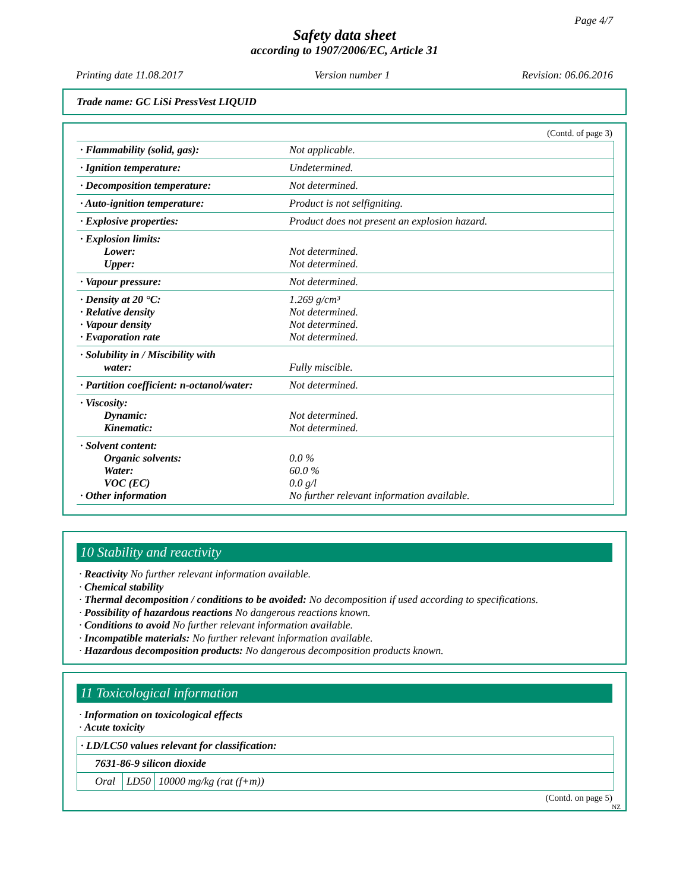Page 4/7
Safety data sheet
according to 1907/2006/EC, Article 31
Printing date 11.08.2017 Version number 1 Revision: 06.06.2016
Trade name: GC LiSi PressVest LIQUID
(Contd. of page 3)
| · Flammability (solid, gas): | Not applicable. |
| · Ignition temperature: | Undetermined. |
| · Decomposition temperature: | Not determined. |
| · Auto-ignition temperature: | Product is not selfigniting. |
| · Explosive properties: | Product does not present an explosion hazard. |
| · Explosion limits: Lower: Upper: | Not determined. Not determined. |
| · Vapour pressure: | Not determined. |
| · Density at 20 °C: · Relative density · Vapour density · Evaporation rate | 1.269 g/cm³ Not determined. Not determined. Not determined. |
| · Solubility in / Miscibility with water: | Fully miscible. |
| · Partition coefficient: n-octanol/water: | Not determined. |
| · Viscosity: Dynamic: Kinematic: | Not determined. Not determined. |
| · Solvent content: Organic solvents: Water: VOC (EC) · Other information | 0.0 % 60.0 % 0.0 g/l No further relevant information available. |
10 Stability and reactivity
· Reactivity No further relevant information available.
· Chemical stability
· Thermal decomposition / conditions to be avoided: No decomposition if used according to specifications.
· Possibility of hazardous reactions No dangerous reactions known.
· Conditions to avoid No further relevant information available.
· Incompatible materials: No further relevant information available.
· Hazardous decomposition products: No dangerous decomposition products known.
11 Toxicological information
· Information on toxicological effects
· Acute toxicity
| · LD/LC50 values relevant for classification: | | |
| 7631-86-9 silicon dioxide | | |
| Oral | LD50 | 10000 mg/kg (rat (f+m)) |
(Contd. on page 5)
NZ